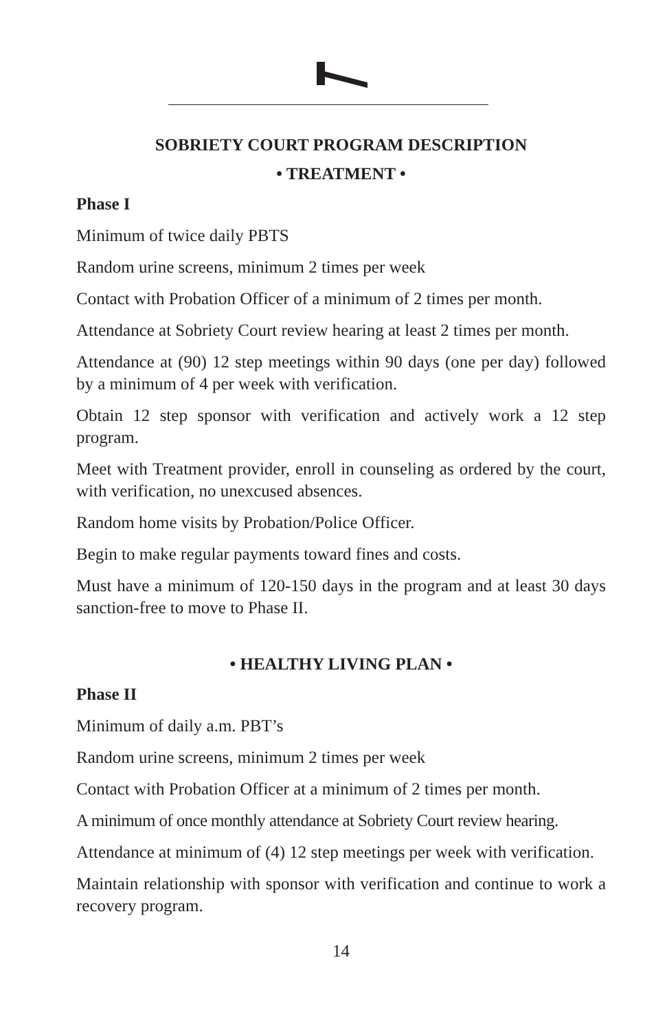SOBRIETY COURT PROGRAM DESCRIPTION
• TREATMENT •
Phase I
Minimum of twice daily PBTS
Random urine screens, minimum 2 times per week
Contact with Probation Officer of a minimum of 2 times per month.
Attendance at Sobriety Court review hearing at least 2 times per month.
Attendance at (90) 12 step meetings within 90 days (one per day) followed by a minimum of 4 per week with verification.
Obtain 12 step sponsor with verification and actively work a 12 step program.
Meet with Treatment provider, enroll in counseling as ordered by the court, with verification, no unexcused absences.
Random home visits by Probation/Police Officer.
Begin to make regular payments toward fines and costs.
Must have a minimum of 120-150 days in the program and at least 30 days sanction-free to move to Phase II.
• HEALTHY LIVING PLAN •
Phase II
Minimum of daily a.m. PBT’s
Random urine screens, minimum 2 times per week
Contact with Probation Officer at a minimum of 2 times per month.
A minimum of once monthly attendance at Sobriety Court review hearing.
Attendance at minimum of (4) 12 step meetings per week with verification.
Maintain relationship with sponsor with verification and continue to work a recovery program.
14